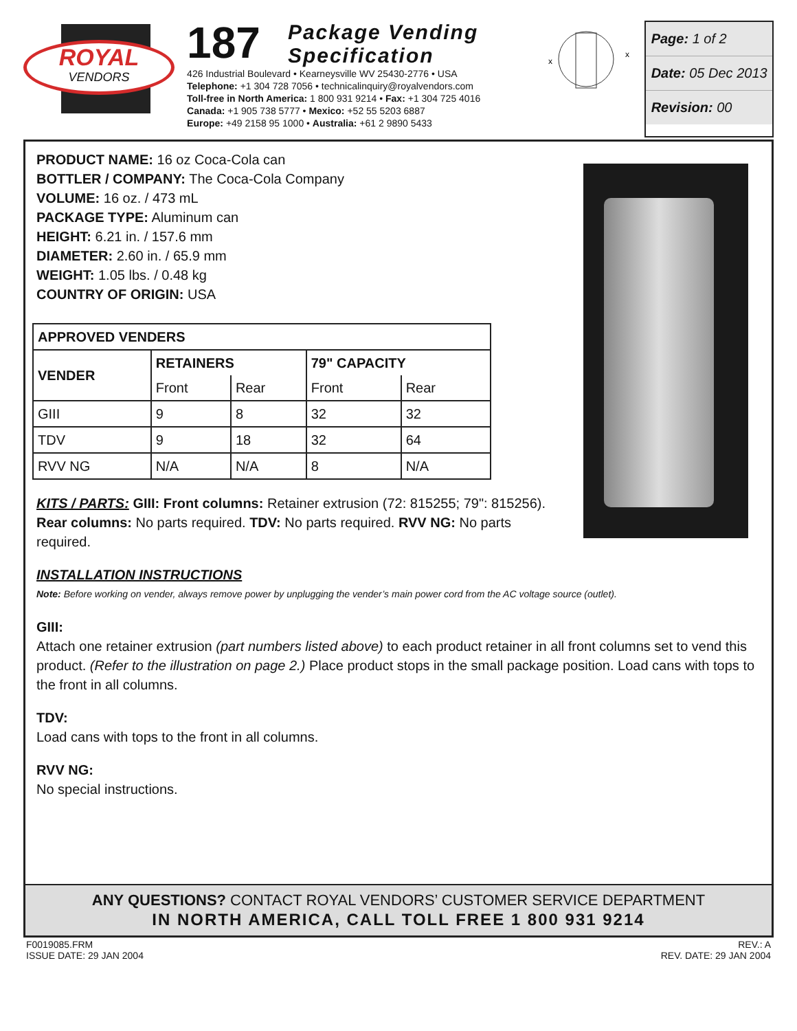ROYAL
VENDORS
187 Package Vending
Specification
426 Industrial Boulevard • Kearneysville WV 25430-2776 • USA
Telephone: +1 304 728 7056 • technicalinquiry@royalvendors.com
Toll-free in North America: 1 800 931 9214 • Fax: +1 304 725 4016
Canada: +1 905 738 5777 • Mexico: +52 55 5203 6887
Europe: +49 2158 95 1000 • Australia: +61 2 9890 5433
x
x
Page: 1 of 2
Date: 05 Dec 2013
Revision: 00
PRODUCT NAME: 16 oz Coca-Cola can
BOTTLER / COMPANY: The Coca-Cola Company
VOLUME: 16 oz. / 473 mL
PACKAGE TYPE: Aluminum can
HEIGHT: 6.21 in. / 157.6 mm
DIAMETER: 2.60 in. / 65.9 mm
WEIGHT: 1.05 lbs. / 0.48 kg
COUNTRY OF ORIGIN: USA
| APPROVED VENDERS | | | | |
| --- | --- | --- | --- | --- |
| VENDER | RETAINERS | | 79" CAPACITY | |
| | Front | Rear | Front | Rear |
| GIII | 9 | 8 | 32 | 32 |
| TDV | 9 | 18 | 32 | 64 |
| RVV NG | N/A | N/A | 8 | N/A |
KITS / PARTS: GIII: Front columns: Retainer extrusion (72: 815255; 79": 815256). Rear columns: No parts required. TDV: No parts required. RVV NG: No parts required.
INSTALLATION INSTRUCTIONS
Note: Before working on vender, always remove power by unplugging the vender’s main power cord from the AC voltage source (outlet).
GIII:
Attach one retainer extrusion (part numbers listed above) to each product retainer in all front columns set to vend this product. (Refer to the illustration on page 2.) Place product stops in the small package position. Load cans with tops to the front in all columns.
TDV:
Load cans with tops to the front in all columns.
RVV NG:
No special instructions.
ANY QUESTIONS? CONTACT ROYAL VENDORS’ CUSTOMER SERVICE DEPARTMENT
IN NORTH AMERICA, CALL TOLL FREE 1 800 931 9214
F0019085.FRM
ISSUE DATE: 29 JAN 2004
REV.: A
REV. DATE: 29 JAN 2004